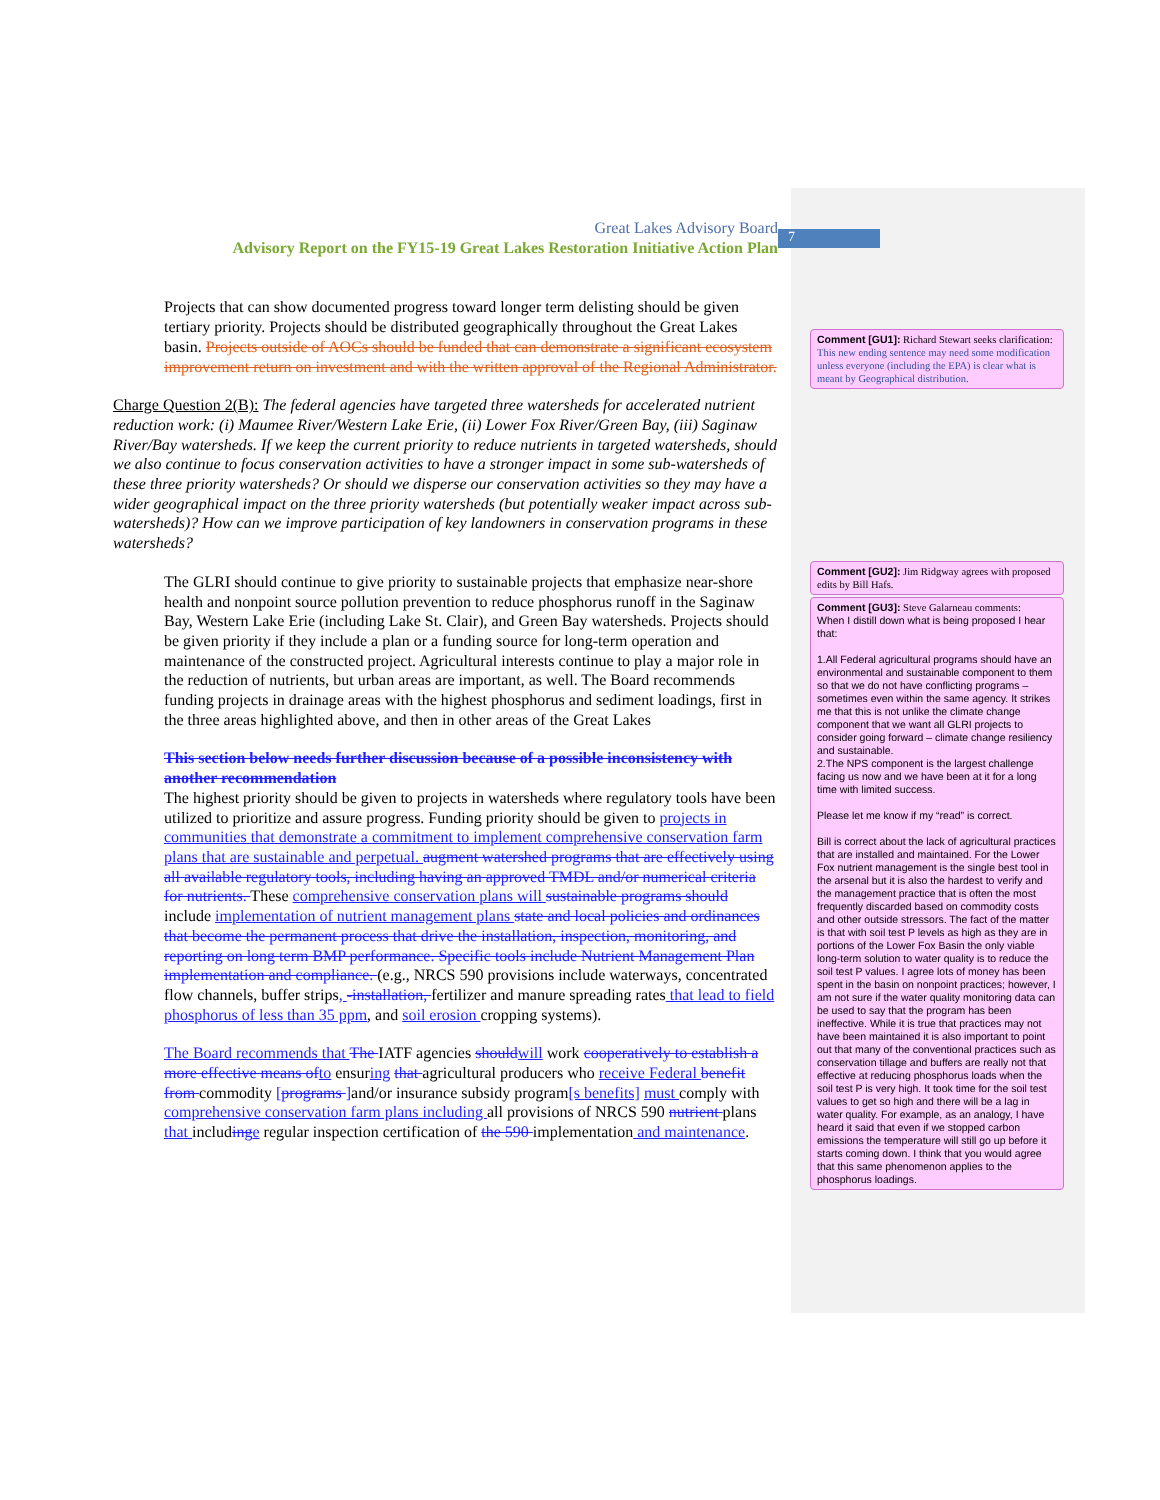7
Great Lakes Advisory Board
Advisory Report on the FY15-19 Great Lakes Restoration Initiative Action Plan
Projects that can show documented progress toward longer term delisting should be given tertiary priority. Projects should be distributed geographically throughout the Great Lakes basin. Projects outside of AOCs should be funded that can demonstrate a significant ecosystem improvement return on investment and with the written approval of the Regional Administrator.
Charge Question 2(B): The federal agencies have targeted three watersheds for accelerated nutrient reduction work: (i) Maumee River/Western Lake Erie, (ii) Lower Fox River/Green Bay, (iii) Saginaw River/Bay watersheds. If we keep the current priority to reduce nutrients in targeted watersheds, should we also continue to focus conservation activities to have a stronger impact in some sub-watersheds of these three priority watersheds? Or should we disperse our conservation activities so they may have a wider geographical impact on the three priority watersheds (but potentially weaker impact across sub-watersheds)? How can we improve participation of key landowners in conservation programs in these watersheds?
The GLRI should continue to give priority to sustainable projects that emphasize near-shore health and nonpoint source pollution prevention to reduce phosphorus runoff in the Saginaw Bay, Western Lake Erie (including Lake St. Clair), and Green Bay watersheds. Projects should be given priority if they include a plan or a funding source for long-term operation and maintenance of the constructed project. Agricultural interests continue to play a major role in the reduction of nutrients, but urban areas are important, as well. The Board recommends funding projects in drainage areas with the highest phosphorus and sediment loadings, first in the three areas highlighted above, and then in other areas of the Great Lakes
This section below needs further discussion because of a possible inconsistency with another recommendation
The highest priority should be given to projects in watersheds where regulatory tools have been utilized to prioritize and assure progress. Funding priority should be given to projects in communities that demonstrate a commitment to implement comprehensive conservation farm plans that are sustainable and perpetual. augment watershed programs that are effectively using all available regulatory tools, including having an approved TMDL and/or numerical criteria for nutrients. These comprehensive conservation plans will sustainable programs should include implementation of nutrient management plans state and local policies and ordinances that become the permanent process that drive the installation, inspection, monitoring, and reporting on long term BMP performance. Specific tools include Nutrient Management Plan implementation and compliance. (e.g., NRCS 590 provisions include waterways, concentrated flow channels, buffer strips, -installation, fertilizer and manure spreading rates that lead to field phosphorus of less than 35 ppm, and soil erosion cropping systems).
The Board recommends that The IATF agencies should will work cooperatively to establish a more effective means of to ensuring that agricultural producers who receive Federal benefit from commodity [programs ] and/or insurance subsidy program[s benefits] must comply with comprehensive conservation farm plans including all provisions of NRCS 590 nutrient plans that including e regular inspection certification of the 590 implementation and maintenance.
Comment [GU1]: Richard Stewart seeks clarification: This new ending sentence may need some modification unless everyone (including the EPA) is clear what is meant by Geographical distribution.
Comment [GU2]: Jim Ridgway agrees with proposed edits by Bill Hafs.
Comment [GU3]: Steve Galarneau comments:
When I distill down what is being proposed I hear that:
1.All Federal agricultural programs should have an environmental and sustainable component to them so that we do not have conflicting programs – sometimes even within the same agency. It strikes me that this is not unlike the climate change component that we want all GLRI projects to consider going forward – climate change resiliency and sustainable.
2.The NPS component is the largest challenge facing us now and we have been at it for a long time with limited success.
Please let me know if my “read” is correct.
Bill is correct about the lack of agricultural practices that are installed and maintained. For the Lower Fox nutrient management is the single best tool in the arsenal but it is also the hardest to verify and the management practice that is often the most frequently discarded based on commodity costs and other outside stressors. The fact of the matter is that with soil test P levels as high as they are in portions of the Lower Fox Basin the only viable long-term solution to water quality is to reduce the soil test P values. I agree lots of money has been spent in the basin on nonpoint practices; however, I am not sure if the water quality monitoring data can be used to say that the program has been ineffective. While it is true that practices may not have been maintained it is also important to point out that many of the conventional practices such as conservation tillage and buffers are really not that effective at reducing phosphorus loads when the soil test P is very high. It took time for the soil test values to get so high and there will be a lag in water quality. For example, as an analogy, I have heard it said that even if we stopped carbon emissions the temperature will still go up before it starts coming down. I think that you would agree that this same phenomenon applies to the phosphorus loadings.